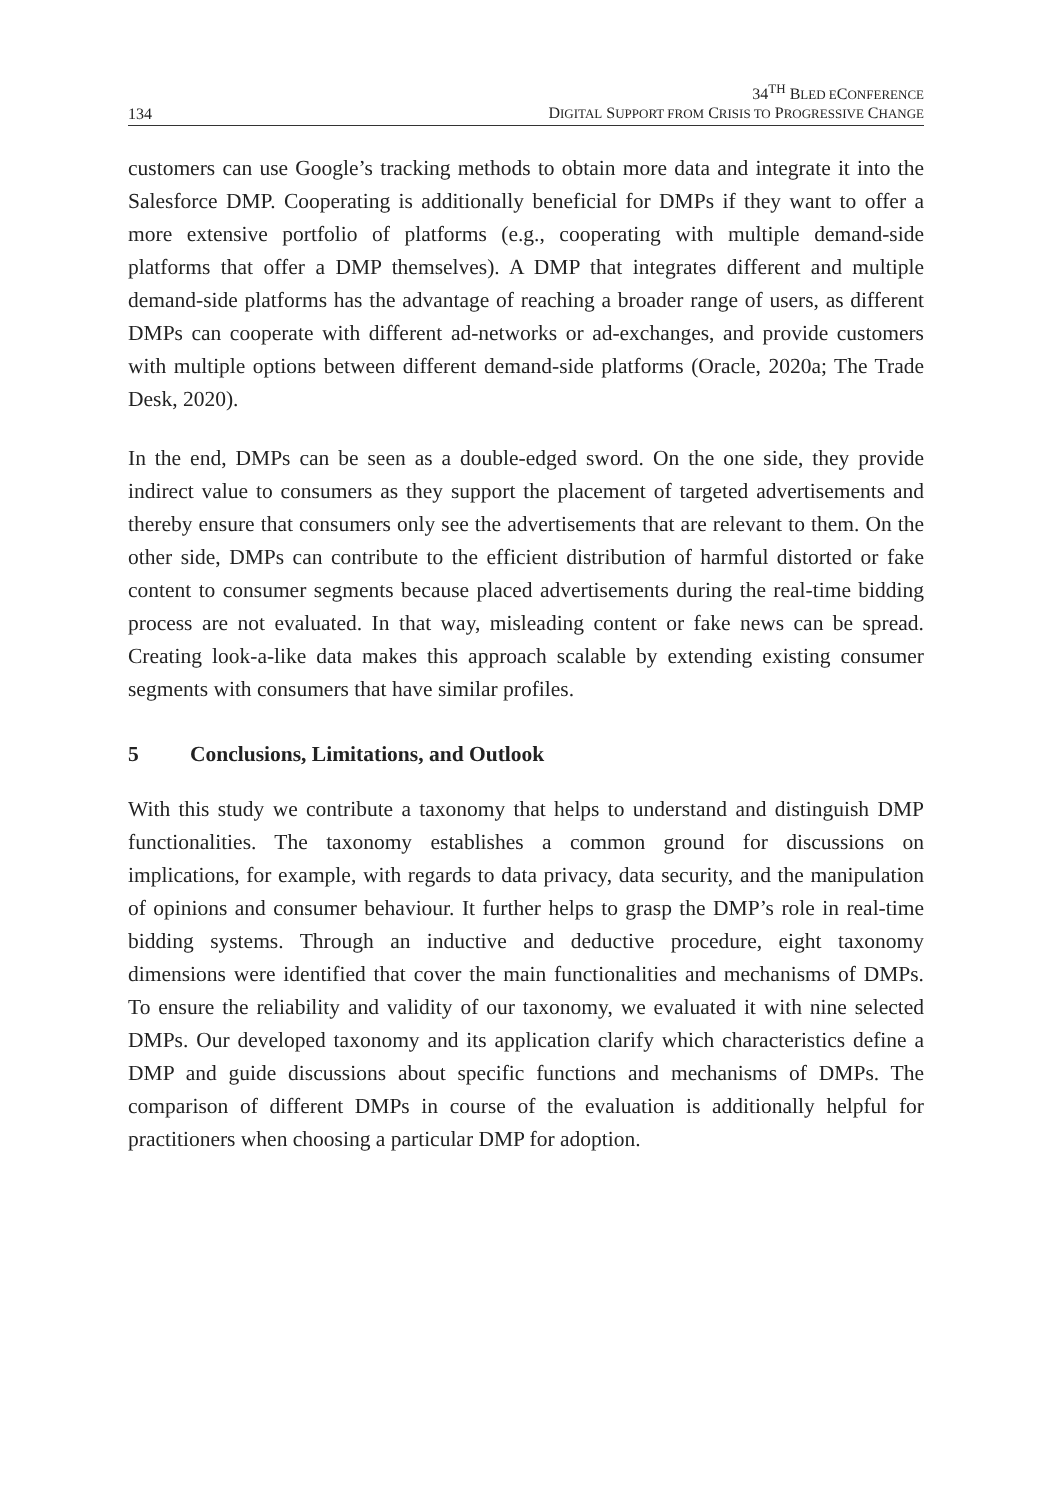134
34<sup>TH</sup> BLED ECONFERENCE
DIGITAL SUPPORT FROM CRISIS TO PROGRESSIVE CHANGE
customers can use Google’s tracking methods to obtain more data and integrate it into the Salesforce DMP. Cooperating is additionally beneficial for DMPs if they want to offer a more extensive portfolio of platforms (e.g., cooperating with multiple demand-side platforms that offer a DMP themselves). A DMP that integrates different and multiple demand-side platforms has the advantage of reaching a broader range of users, as different DMPs can cooperate with different ad-networks or ad-exchanges, and provide customers with multiple options between different demand-side platforms (Oracle, 2020a; The Trade Desk, 2020).
In the end, DMPs can be seen as a double-edged sword. On the one side, they provide indirect value to consumers as they support the placement of targeted advertisements and thereby ensure that consumers only see the advertisements that are relevant to them. On the other side, DMPs can contribute to the efficient distribution of harmful distorted or fake content to consumer segments because placed advertisements during the real-time bidding process are not evaluated. In that way, misleading content or fake news can be spread. Creating look-a-like data makes this approach scalable by extending existing consumer segments with consumers that have similar profiles.
5 Conclusions, Limitations, and Outlook
With this study we contribute a taxonomy that helps to understand and distinguish DMP functionalities. The taxonomy establishes a common ground for discussions on implications, for example, with regards to data privacy, data security, and the manipulation of opinions and consumer behaviour. It further helps to grasp the DMP’s role in real-time bidding systems. Through an inductive and deductive procedure, eight taxonomy dimensions were identified that cover the main functionalities and mechanisms of DMPs. To ensure the reliability and validity of our taxonomy, we evaluated it with nine selected DMPs. Our developed taxonomy and its application clarify which characteristics define a DMP and guide discussions about specific functions and mechanisms of DMPs. The comparison of different DMPs in course of the evaluation is additionally helpful for practitioners when choosing a particular DMP for adoption.